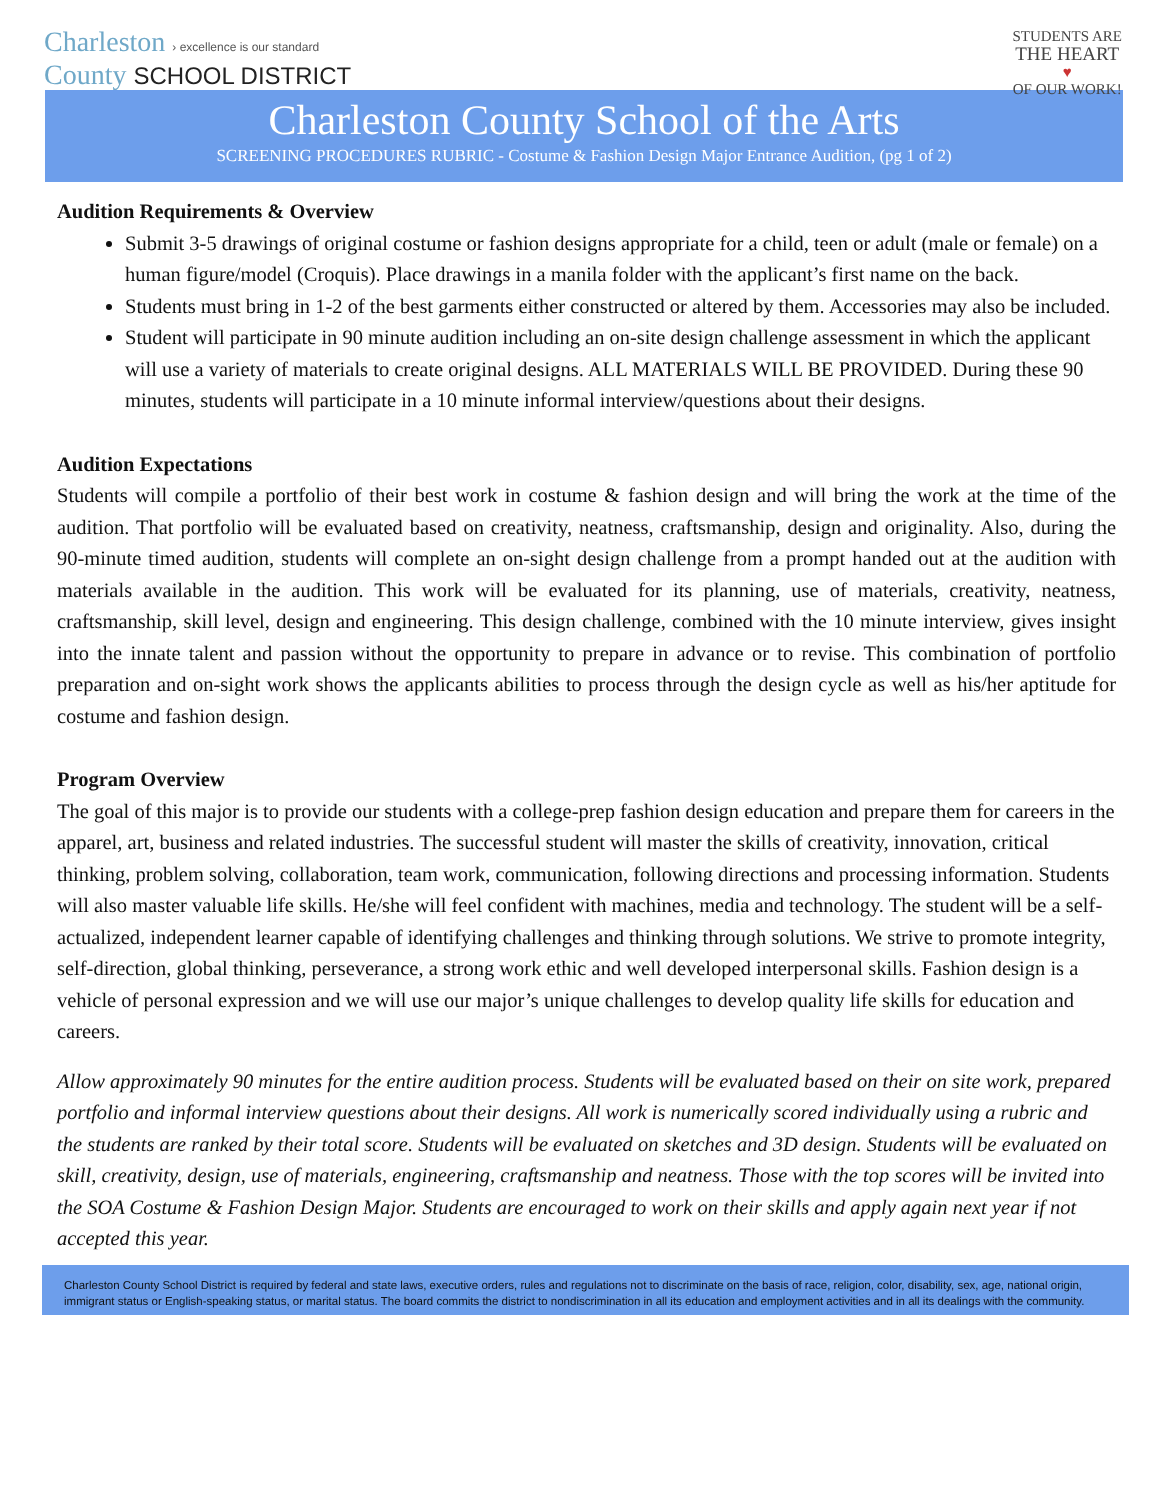Charleston › excellence is our standard
County SCHOOL DISTRICT
STUDENTS ARE
THE HEART
♥
OF OUR WORK!
Charleston County School of the Arts
SCREENING PROCEDURES RUBRIC - Costume & Fashion Design Major Entrance Audition, (pg 1 of 2)
Audition Requirements & Overview
Submit 3-5 drawings of original costume or fashion designs appropriate for a child, teen or adult (male or female) on a human figure/model (Croquis). Place drawings in a manila folder with the applicant’s first name on the back.
Students must bring in 1-2 of the best garments either constructed or altered by them. Accessories may also be included.
Student will participate in 90 minute audition including an on-site design challenge assessment in which the applicant will use a variety of materials to create original designs. ALL MATERIALS WILL BE PROVIDED. During these 90 minutes, students will participate in a 10 minute informal interview/questions about their designs.
Audition Expectations
Students will compile a portfolio of their best work in costume & fashion design and will bring the work at the time of the audition. That portfolio will be evaluated based on creativity, neatness, craftsmanship, design and originality. Also, during the 90-minute timed audition, students will complete an on-sight design challenge from a prompt handed out at the audition with materials available in the audition. This work will be evaluated for its planning, use of materials, creativity, neatness, craftsmanship, skill level, design and engineering. This design challenge, combined with the 10 minute interview, gives insight into the innate talent and passion without the opportunity to prepare in advance or to revise. This combination of portfolio preparation and on-sight work shows the applicants abilities to process through the design cycle as well as his/her aptitude for costume and fashion design.
Program Overview
The goal of this major is to provide our students with a college-prep fashion design education and prepare them for careers in the apparel, art, business and related industries. The successful student will master the skills of creativity, innovation, critical thinking, problem solving, collaboration, team work, communication, following directions and processing information. Students will also master valuable life skills. He/she will feel confident with machines, media and technology. The student will be a self-actualized, independent learner capable of identifying challenges and thinking through solutions. We strive to promote integrity, self-direction, global thinking, perseverance, a strong work ethic and well developed interpersonal skills. Fashion design is a vehicle of personal expression and we will use our major’s unique challenges to develop quality life skills for education and careers.
Allow approximately 90 minutes for the entire audition process. Students will be evaluated based on their on site work, prepared portfolio and informal interview questions about their designs. All work is numerically scored individually using a rubric and the students are ranked by their total score. Students will be evaluated on sketches and 3D design. Students will be evaluated on skill, creativity, design, use of materials, engineering, craftsmanship and neatness. Those with the top scores will be invited into the SOA Costume & Fashion Design Major. Students are encouraged to work on their skills and apply again next year if not accepted this year.
Charleston County School District is required by federal and state laws, executive orders, rules and regulations not to discriminate on the basis of race, religion, color, disability, sex, age, national origin, immigrant status or English-speaking status, or marital status. The board commits the district to nondiscrimination in all its education and employment activities and in all its dealings with the community.